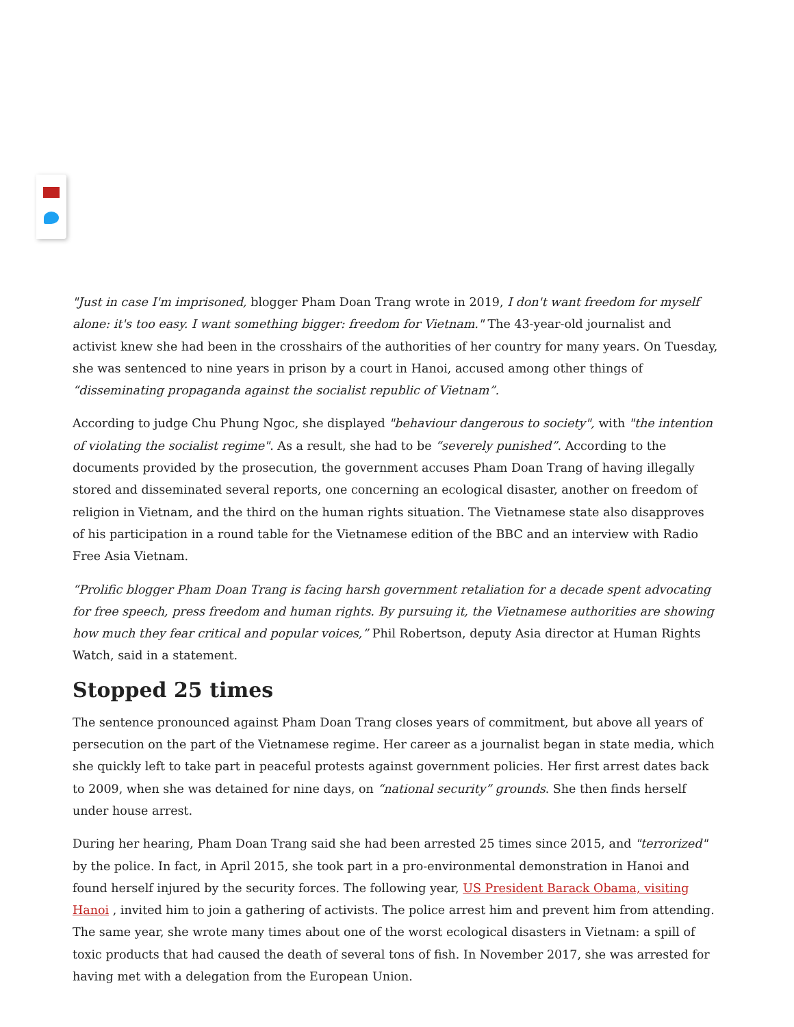"Just in case I'm imprisoned, blogger Pham Doan Trang wrote in 2019, I don't want freedom for myself alone: it's too easy. I want something bigger: freedom for Vietnam." The 43-year-old journalist and activist knew she had been in the crosshairs of the authorities of her country for many years. On Tuesday, she was sentenced to nine years in prison by a court in Hanoi, accused among other things of “disseminating propaganda against the socialist republic of Vietnam”.
According to judge Chu Phung Ngoc, she displayed "behaviour dangerous to society", with "the intention of violating the socialist regime". As a result, she had to be “severely punished”. According to the documents provided by the prosecution, the government accuses Pham Doan Trang of having illegally stored and disseminated several reports, one concerning an ecological disaster, another on freedom of religion in Vietnam, and the third on the human rights situation. The Vietnamese state also disapproves of his participation in a round table for the Vietnamese edition of the BBC and an interview with Radio Free Asia Vietnam.
“Prolific blogger Pham Doan Trang is facing harsh government retaliation for a decade spent advocating for free speech, press freedom and human rights. By pursuing it, the Vietnamese authorities are showing how much they fear critical and popular voices,” Phil Robertson, deputy Asia director at Human Rights Watch, said in a statement.
Stopped 25 times
The sentence pronounced against Pham Doan Trang closes years of commitment, but above all years of persecution on the part of the Vietnamese regime. Her career as a journalist began in state media, which she quickly left to take part in peaceful protests against government policies. Her first arrest dates back to 2009, when she was detained for nine days, on “national security” grounds. She then finds herself under house arrest.
During her hearing, Pham Doan Trang said she had been arrested 25 times since 2015, and "terrorized" by the police. In fact, in April 2015, she took part in a pro-environmental demonstration in Hanoi and found herself injured by the security forces. The following year, US President Barack Obama, visiting Hanoi , invited him to join a gathering of activists. The police arrest him and prevent him from attending. The same year, she wrote many times about one of the worst ecological disasters in Vietnam: a spill of toxic products that had caused the death of several tons of fish. In November 2017, she was arrested for having met with a delegation from the European Union.